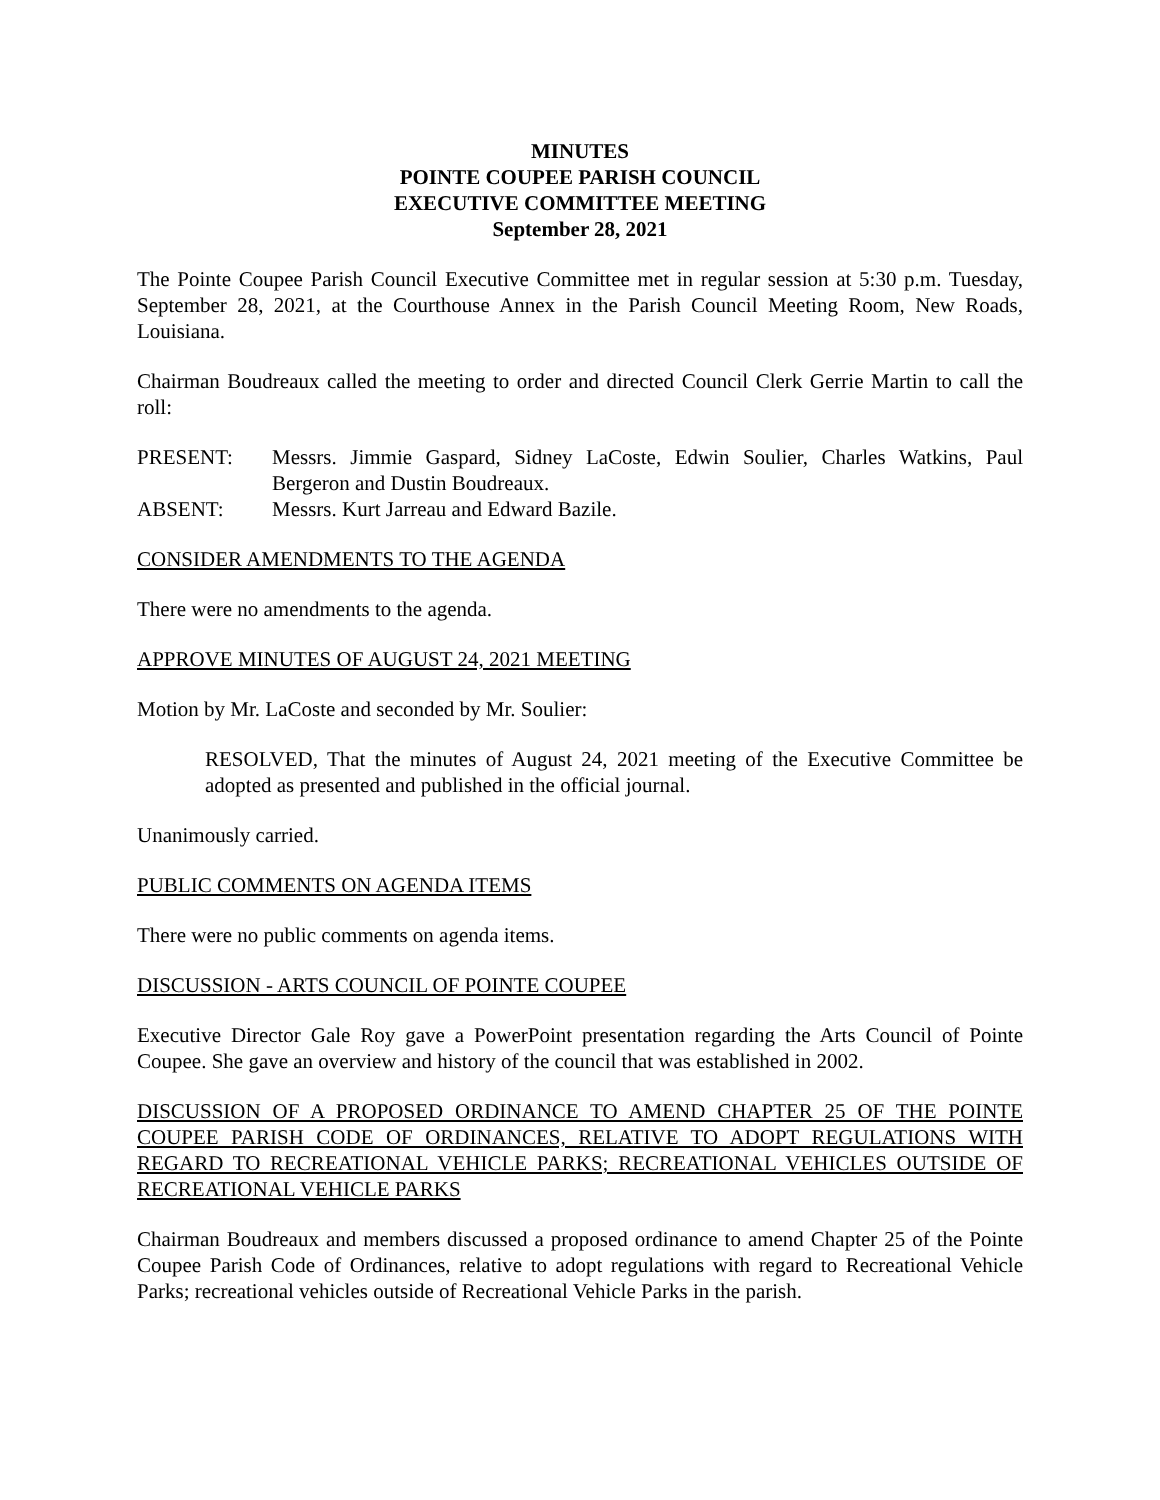MINUTES
POINTE COUPEE PARISH COUNCIL
EXECUTIVE COMMITTEE MEETING
September 28, 2021
The Pointe Coupee Parish Council Executive Committee met in regular session at 5:30 p.m. Tuesday, September 28, 2021, at the Courthouse Annex in the Parish Council Meeting Room, New Roads, Louisiana.
Chairman Boudreaux called the meeting to order and directed Council Clerk Gerrie Martin to call the roll:
PRESENT: Messrs. Jimmie Gaspard, Sidney LaCoste, Edwin Soulier, Charles Watkins, Paul Bergeron and Dustin Boudreaux.
ABSENT: Messrs. Kurt Jarreau and Edward Bazile.
CONSIDER AMENDMENTS TO THE AGENDA
There were no amendments to the agenda.
APPROVE MINUTES OF AUGUST 24, 2021 MEETING
Motion by Mr. LaCoste and seconded by Mr. Soulier:
RESOLVED, That the minutes of August 24, 2021 meeting of the Executive Committee be adopted as presented and published in the official journal.
Unanimously carried.
PUBLIC COMMENTS ON AGENDA ITEMS
There were no public comments on agenda items.
DISCUSSION - ARTS COUNCIL OF POINTE COUPEE
Executive Director Gale Roy gave a PowerPoint presentation regarding the Arts Council of Pointe Coupee. She gave an overview and history of the council that was established in 2002.
DISCUSSION OF A PROPOSED ORDINANCE TO AMEND CHAPTER 25 OF THE POINTE COUPEE PARISH CODE OF ORDINANCES, RELATIVE TO ADOPT REGULATIONS WITH REGARD TO RECREATIONAL VEHICLE PARKS; RECREATIONAL VEHICLES OUTSIDE OF RECREATIONAL VEHICLE PARKS
Chairman Boudreaux and members discussed a proposed ordinance to amend Chapter 25 of the Pointe Coupee Parish Code of Ordinances, relative to adopt regulations with regard to Recreational Vehicle Parks; recreational vehicles outside of Recreational Vehicle Parks in the parish.